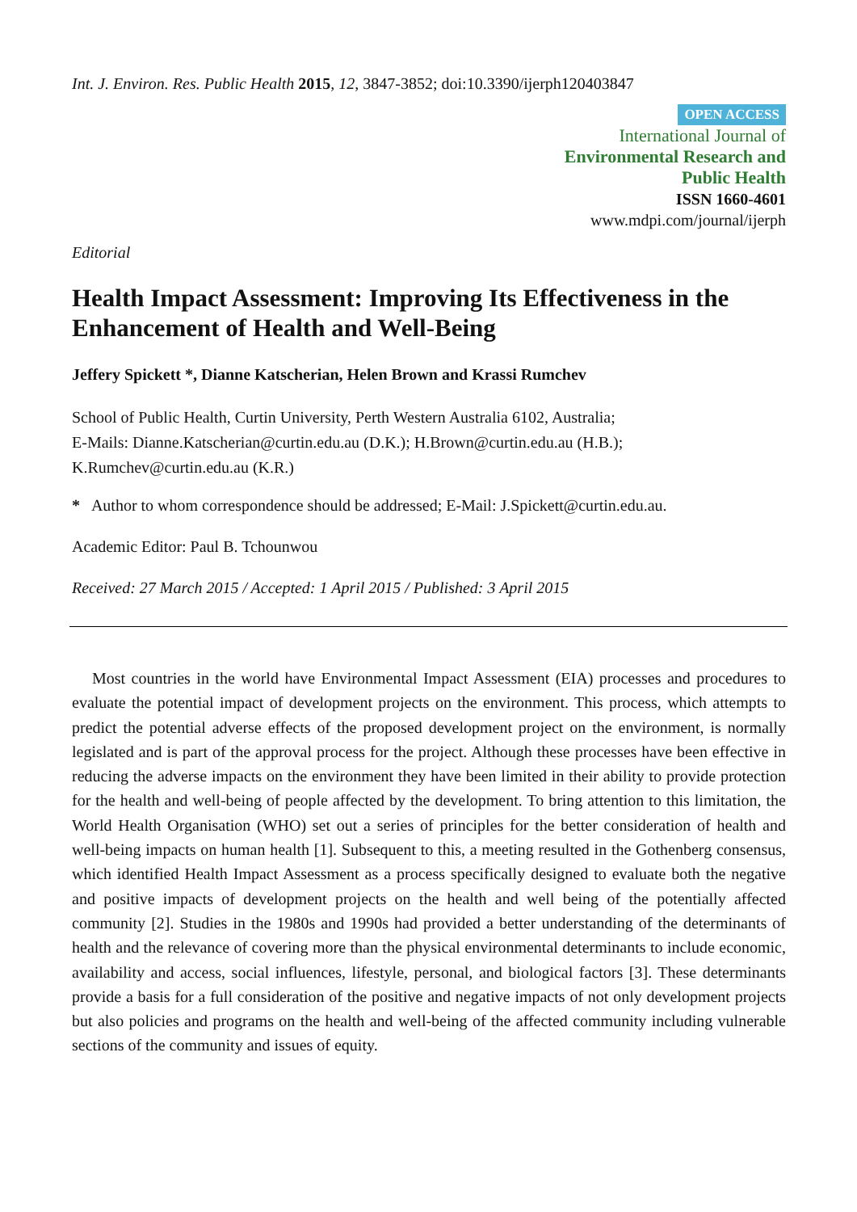Int. J. Environ. Res. Public Health 2015, 12, 3847-3852; doi:10.3390/ijerph120403847
OPEN ACCESS
International Journal of
Environmental Research and
Public Health
ISSN 1660-4601
www.mdpi.com/journal/ijerph
Editorial
Health Impact Assessment: Improving Its Effectiveness in the Enhancement of Health and Well-Being
Jeffery Spickett *, Dianne Katscherian, Helen Brown and Krassi Rumchev
School of Public Health, Curtin University, Perth Western Australia 6102, Australia;
E-Mails: Dianne.Katscherian@curtin.edu.au (D.K.); H.Brown@curtin.edu.au (H.B.);
K.Rumchev@curtin.edu.au (K.R.)
* Author to whom correspondence should be addressed; E-Mail: J.Spickett@curtin.edu.au.
Academic Editor: Paul B. Tchounwou
Received: 27 March 2015 / Accepted: 1 April 2015 / Published: 3 April 2015
Most countries in the world have Environmental Impact Assessment (EIA) processes and procedures to evaluate the potential impact of development projects on the environment. This process, which attempts to predict the potential adverse effects of the proposed development project on the environment, is normally legislated and is part of the approval process for the project. Although these processes have been effective in reducing the adverse impacts on the environment they have been limited in their ability to provide protection for the health and well-being of people affected by the development. To bring attention to this limitation, the World Health Organisation (WHO) set out a series of principles for the better consideration of health and well-being impacts on human health [1]. Subsequent to this, a meeting resulted in the Gothenberg consensus, which identified Health Impact Assessment as a process specifically designed to evaluate both the negative and positive impacts of development projects on the health and well being of the potentially affected community [2]. Studies in the 1980s and 1990s had provided a better understanding of the determinants of health and the relevance of covering more than the physical environmental determinants to include economic, availability and access, social influences, lifestyle, personal, and biological factors [3]. These determinants provide a basis for a full consideration of the positive and negative impacts of not only development projects but also policies and programs on the health and well-being of the affected community including vulnerable sections of the community and issues of equity.